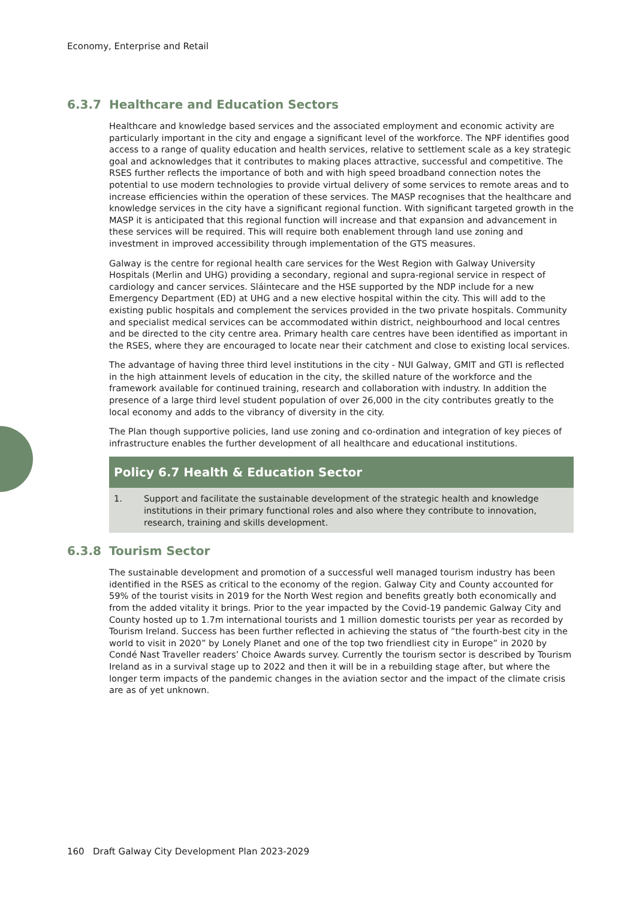Economy, Enterprise and Retail
6.3.7 Healthcare and Education Sectors
Healthcare and knowledge based services and the associated employment and economic activity are particularly important in the city and engage a significant level of the workforce. The NPF identifies good access to a range of quality education and health services, relative to settlement scale as a key strategic goal and acknowledges that it contributes to making places attractive, successful and competitive. The RSES further reflects the importance of both and with high speed broadband connection notes the potential to use modern technologies to provide virtual delivery of some services to remote areas and to increase efficiencies within the operation of these services. The MASP recognises that the healthcare and knowledge services in the city have a significant regional function. With significant targeted growth in the MASP it is anticipated that this regional function will increase and that expansion and advancement in these services will be required. This will require both enablement through land use zoning and investment in improved accessibility through implementation of the GTS measures.
Galway is the centre for regional health care services for the West Region with Galway University Hospitals (Merlin and UHG) providing a secondary, regional and supra-regional service in respect of cardiology and cancer services. Sláintecare and the HSE supported by the NDP include for a new Emergency Department (ED) at UHG and a new elective hospital within the city. This will add to the existing public hospitals and complement the services provided in the two private hospitals. Community and specialist medical services can be accommodated within district, neighbourhood and local centres and be directed to the city centre area. Primary health care centres have been identified as important in the RSES, where they are encouraged to locate near their catchment and close to existing local services.
The advantage of having three third level institutions in the city - NUI Galway, GMIT and GTI is reflected in the high attainment levels of education in the city, the skilled nature of the workforce and the framework available for continued training, research and collaboration with industry. In addition the presence of a large third level student population of over 26,000 in the city contributes greatly to the local economy and adds to the vibrancy of diversity in the city.
The Plan though supportive policies, land use zoning and co-ordination and integration of key pieces of infrastructure enables the further development of all healthcare and educational institutions.
Policy 6.7 Health & Education Sector
1. Support and facilitate the sustainable development of the strategic health and knowledge institutions in their primary functional roles and also where they contribute to innovation, research, training and skills development.
6.3.8 Tourism Sector
The sustainable development and promotion of a successful well managed tourism industry has been identified in the RSES as critical to the economy of the region. Galway City and County accounted for 59% of the tourist visits in 2019 for the North West region and benefits greatly both economically and from the added vitality it brings. Prior to the year impacted by the Covid-19 pandemic Galway City and County hosted up to 1.7m international tourists and 1 million domestic tourists per year as recorded by Tourism Ireland. Success has been further reflected in achieving the status of “the fourth-best city in the world to visit in 2020” by Lonely Planet and one of the top two friendliest city in Europe” in 2020 by Condé Nast Traveller readers’ Choice Awards survey. Currently the tourism sector is described by Tourism Ireland as in a survival stage up to 2022 and then it will be in a rebuilding stage after, but where the longer term impacts of the pandemic changes in the aviation sector and the impact of the climate crisis are as of yet unknown.
160 Draft Galway City Development Plan 2023-2029